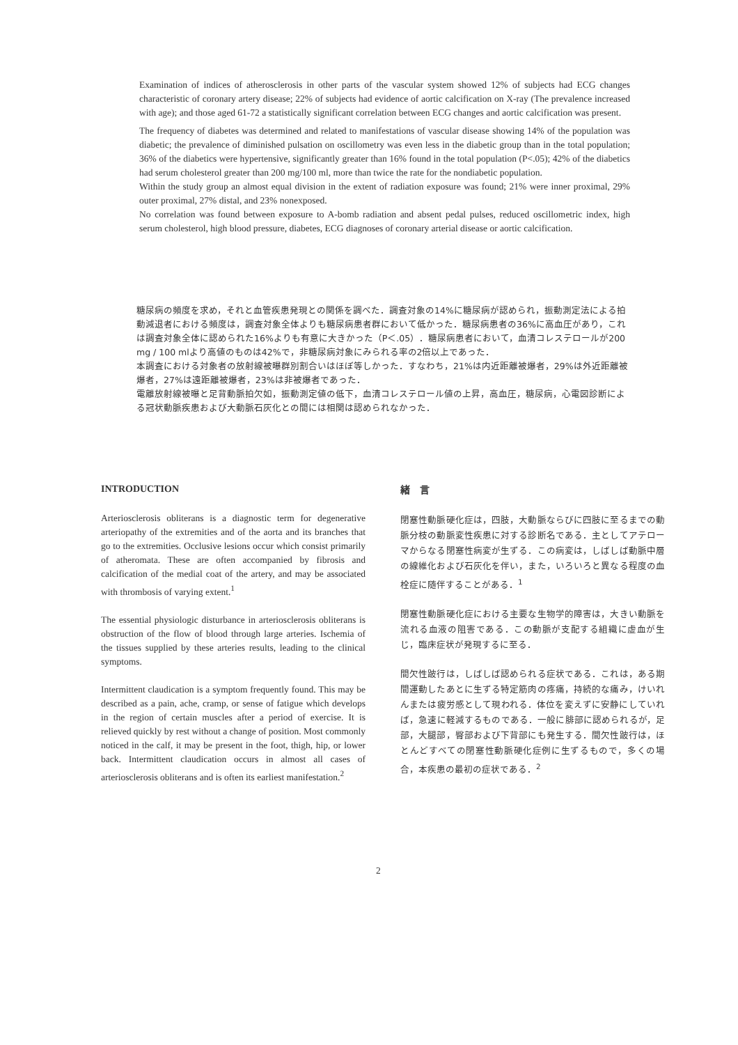Examination of indices of atherosclerosis in other parts of the vascular system showed 12% of subjects had ECG changes characteristic of coronary artery disease; 22% of subjects had evidence of aortic calcification on X-ray (The prevalence increased with age); and those aged 61-72 a statistically significant correlation between ECG changes and aortic calcification was present.
The frequency of diabetes was determined and related to manifestations of vascular disease showing 14% of the population was diabetic; the prevalence of diminished pulsation on oscillometry was even less in the diabetic group than in the total population; 36% of the diabetics were hypertensive, significantly greater than 16% found in the total population (P<.05); 42% of the diabetics had serum cholesterol greater than 200 mg/100 ml, more than twice the rate for the nondiabetic population.
Within the study group an almost equal division in the extent of radiation exposure was found; 21% were inner proximal, 29% outer proximal, 27% distal, and 23% nonexposed.
No correlation was found between exposure to A-bomb radiation and absent pedal pulses, reduced oscillometric index, high serum cholesterol, high blood pressure, diabetes, ECG diagnoses of coronary arterial disease or aortic calcification.
糖尿病の頻度を求め，それと血管疾患発現との関係を調べた．調査対象の14%に糖尿病が認められ，振動測定法による拍動減退者における頻度は，調査対象全体よりも糖尿病患者群において低かった．糖尿病患者の36%に高血圧があり，これは調査対象全体に認められた16%よりも有意に大きかった（P＜.05）．糖尿病患者において，血清コレステロールが200 mg / 100 mlより高値のものは42%で，非糖尿病対象にみられる率の2倍以上であった．
本調査における対象者の放射線被曝群別割合いはほぼ等しかった．すなわち，21%は内近距離被爆者，29%は外近距離被爆者，27%は遠距離被爆者，23%は非被爆者であった．
電離放射線被曝と足背動脈拍欠如，振動測定値の低下，血清コレステロール値の上昇，高血圧，糖尿病，心電図診断による冠状動脈疾患および大動脈石灰化との間には相関は認められなかった．
INTRODUCTION
Arteriosclerosis obliterans is a diagnostic term for degenerative arteriopathy of the extremities and of the aorta and its branches that go to the extremities. Occlusive lesions occur which consist primarily of atheromata. These are often accompanied by fibrosis and calcification of the medial coat of the artery, and may be associated with thrombosis of varying extent.<sup>1</sup>
The essential physiologic disturbance in arteriosclerosis obliterans is obstruction of the flow of blood through large arteries. Ischemia of the tissues supplied by these arteries results, leading to the clinical symptoms.
Intermittent claudication is a symptom frequently found. This may be described as a pain, ache, cramp, or sense of fatigue which develops in the region of certain muscles after a period of exercise. It is relieved quickly by rest without a change of position. Most commonly noticed in the calf, it may be present in the foot, thigh, hip, or lower back. Intermittent claudication occurs in almost all cases of arteriosclerosis obliterans and is often its earliest manifestation.<sup>2</sup>
緒　言
閉塞性動脈硬化症は，四肢，大動脈ならびに四肢に至るまでの動脈分枝の動脈変性疾患に対する診断名である．主としてアテローマからなる閉塞性病変が生ずる．この病変は，しばしば動脈中層の線維化および石灰化を伴い，また，いろいろと異なる程度の血栓症に随伴することがある．<sup>1</sup>
閉塞性動脈硬化症における主要な生物学的障害は，大きい動脈を流れる血液の阻害である．この動脈が支配する組織に虚血が生じ，臨床症状が発現するに至る．
間欠性跛行は，しばしば認められる症状である．これは，ある期間運動したあとに生ずる特定筋肉の疼痛，持続的な痛み，けいれんまたは疲労感として現われる．体位を変えずに安静にしていれば，急速に軽減するものである．一般に腓部に認められるが，足部，大腿部，臀部および下背部にも発生する．間欠性跛行は，ほとんどすべての閉塞性動脈硬化症例に生ずるもので，多くの場合，本疾患の最初の症状である．<sup>2</sup>
2